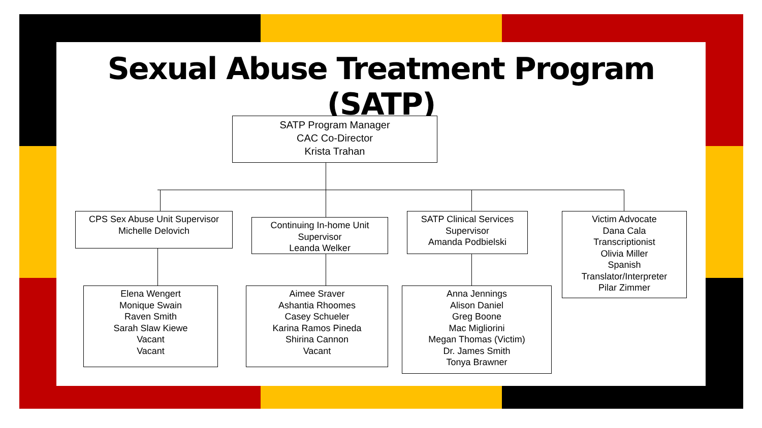Sexual Abuse Treatment Program (SATP)
SATP Program Manager
CAC Co-Director
Krista Trahan
CPS Sex Abuse Unit Supervisor
Michelle Delovich
Continuing In-home Unit
Supervisor
Leanda Welker
SATP Clinical Services
Supervisor
Amanda Podbielski
Victim Advocate
Dana Cala
Transcriptionist
Olivia Miller
Spanish
Translator/Interpreter
Pilar Zimmer
Elena Wengert
Monique Swain
Raven Smith
Sarah Slaw Kiewe
Vacant
Vacant
Aimee Sraver
Ashantia Rhoomes
Casey Schueler
Karina Ramos Pineda
Shirina Cannon
Vacant
Anna Jennings
Alison Daniel
Greg Boone
Mac Migliorini
Megan Thomas (Victim)
Dr. James Smith
Tonya Brawner